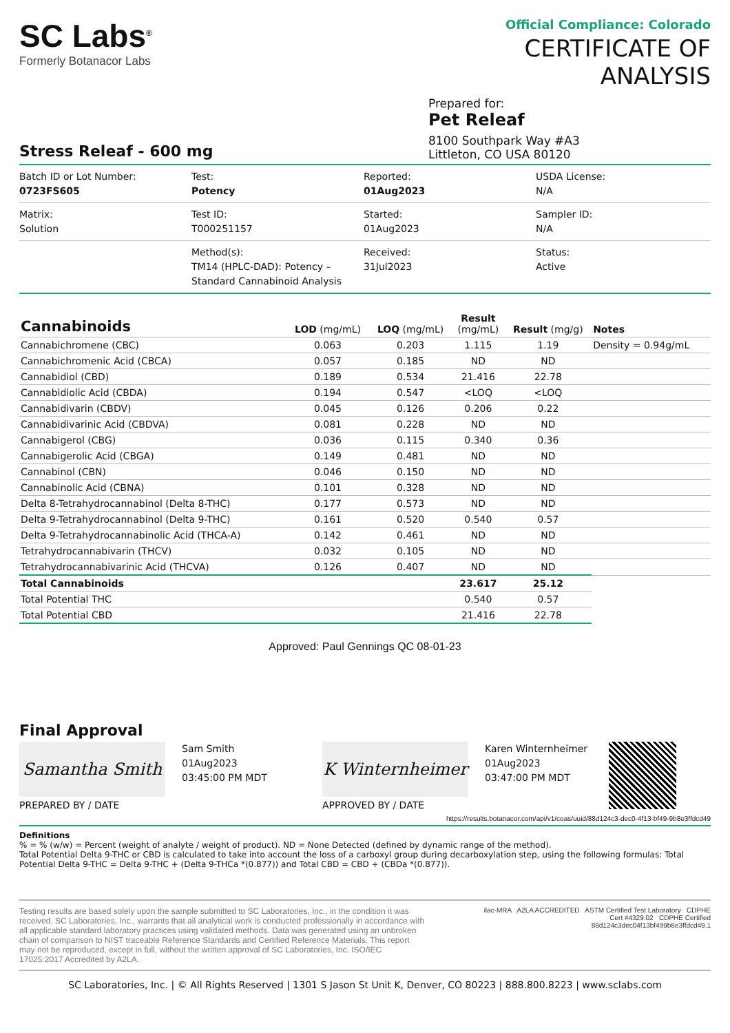SC Labs<sup>®</sup>
Formerly Botanacor Labs
Official Compliance: Colorado
CERTIFICATE OF ANALYSIS
Prepared for:
Pet Releaf
8100 Southpark Way #A3
Littleton, CO USA 80120
Stress Releaf - 600 mg
Batch ID or Lot Number:
0723FS605
Test:
Potency
Reported:
01Aug2023
USDA License:
N/A
Matrix:
Solution
Test ID:
T000251157
Started:
01Aug2023
Sampler ID:
N/A
Method(s):
TM14 (HPLC-DAD): Potency – Standard Cannabinoid Analysis
Received:
31Jul2023
Status:
Active
| Cannabinoids | LOD (mg/mL) | LOQ (mg/mL) | Result (mg/mL) | Result (mg/g) | Notes |
| --- | --- | --- | --- | --- | --- |
| Cannabichromene (CBC) | 0.063 | 0.203 | 1.115 | 1.19 | Density = 0.94g/mL |
| Cannabichromenic Acid (CBCA) | 0.057 | 0.185 | ND | ND | |
| Cannabidiol (CBD) | 0.189 | 0.534 | 21.416 | 22.78 | |
| Cannabidiolic Acid (CBDA) | 0.194 | 0.547 | <LOQ | <LOQ | |
| Cannabidivarin (CBDV) | 0.045 | 0.126 | 0.206 | 0.22 | |
| Cannabidivarinic Acid (CBDVA) | 0.081 | 0.228 | ND | ND | |
| Cannabigerol (CBG) | 0.036 | 0.115 | 0.340 | 0.36 | |
| Cannabigerolic Acid (CBGA) | 0.149 | 0.481 | ND | ND | |
| Cannabinol (CBN) | 0.046 | 0.150 | ND | ND | |
| Cannabinolic Acid (CBNA) | 0.101 | 0.328 | ND | ND | |
| Delta 8-Tetrahydrocannabinol (Delta 8-THC) | 0.177 | 0.573 | ND | ND | |
| Delta 9-Tetrahydrocannabinol (Delta 9-THC) | 0.161 | 0.520 | 0.540 | 0.57 | |
| Delta 9-Tetrahydrocannabinolic Acid (THCA-A) | 0.142 | 0.461 | ND | ND | |
| Tetrahydrocannabivarin (THCV) | 0.032 | 0.105 | ND | ND | |
| Tetrahydrocannabivarinic Acid (THCVA) | 0.126 | 0.407 | ND | ND | |
| Total Cannabinoids | | | 23.617 | 25.12 | |
| Total Potential THC | | | 0.540 | 0.57 | |
| Total Potential CBD | | | 21.416 | 22.78 | |
Approved: Paul Gennings QC 08-01-23
Final Approval
Samantha Smith
PREPARED BY / DATE
Sam Smith
01Aug2023
03:45:00 PM MDT
K Winternheimer
APPROVED BY / DATE
Karen Winternheimer
01Aug2023
03:47:00 PM MDT
https://results.botanacor.com/api/v1/coas/uuid/88d124c3-dec0-4f13-bf49-9b8e3ffdcd49
Definitions
% = % (w/w) = Percent (weight of analyte / weight of product). ND = None Detected (defined by dynamic range of the method).
Total Potential Delta 9-THC or CBD is calculated to take into account the loss of a carboxyl group during decarboxylation step, using the following formulas: Total Potential Delta 9-THC = Delta 9-THC + (Delta 9-THCa *(0.877)) and Total CBD = CBD + (CBDa *(0.877)).
Testing results are based solely upon the sample submitted to SC Laboratories, Inc., in the condition it was received. SC Laboratories, Inc., warrants that all analytical work is conducted professionally in accordance with all applicable standard laboratory practices using validated methods. Data was generated using an unbroken chain of comparison to NIST traceable Reference Standards and Certified Reference Materials. This report may not be reproduced, except in full, without the written approval of SC Laboratories, Inc. ISO/IEC 17025:2017 Accredited by A2LA.
ilac-MRA A2LA ACCREDITED ASTM Certified Test Laboratory CDPHE
Cert #4329.02 CDPHE Certified
88d124c3dec04f13bf499b8e3ffdcd49.1
SC Laboratories, Inc. | © All Rights Reserved | 1301 S Jason St Unit K, Denver, CO 80223 | 888.800.8223 | www.sclabs.com